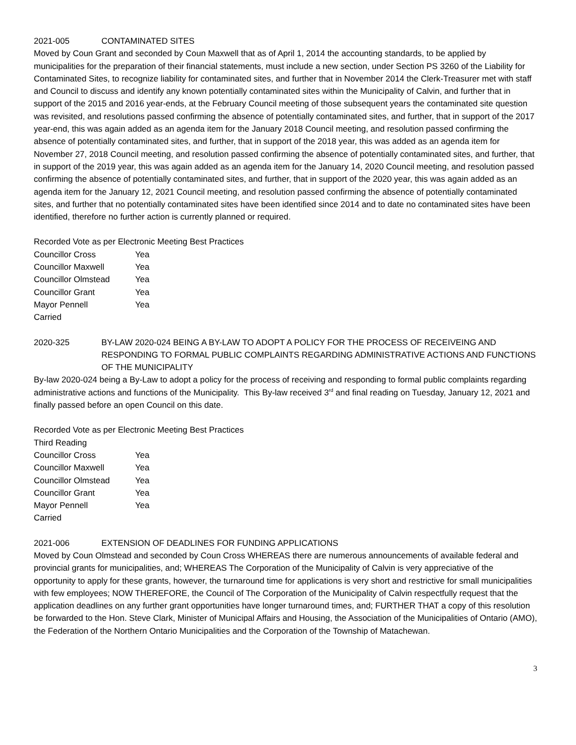2021-005 CONTAMINATED SITES
Moved by Coun Grant and seconded by Coun Maxwell that as of April 1, 2014 the accounting standards, to be applied by municipalities for the preparation of their financial statements, must include a new section, under Section PS 3260 of the Liability for Contaminated Sites, to recognize liability for contaminated sites, and further that in November 2014 the Clerk-Treasurer met with staff and Council to discuss and identify any known potentially contaminated sites within the Municipality of Calvin, and further that in support of the 2015 and 2016 year-ends, at the February Council meeting of those subsequent years the contaminated site question was revisited, and resolutions passed confirming the absence of potentially contaminated sites, and further, that in support of the 2017 year-end, this was again added as an agenda item for the January 2018 Council meeting, and resolution passed confirming the absence of potentially contaminated sites, and further, that in support of the 2018 year, this was added as an agenda item for November 27, 2018 Council meeting, and resolution passed confirming the absence of potentially contaminated sites, and further, that in support of the 2019 year, this was again added as an agenda item for the January 14, 2020 Council meeting, and resolution passed confirming the absence of potentially contaminated sites, and further, that in support of the 2020 year, this was again added as an agenda item for the January 12, 2021 Council meeting, and resolution passed confirming the absence of potentially contaminated sites, and further that no potentially contaminated sites have been identified since 2014 and to date no contaminated sites have been identified, therefore no further action is currently planned or required.
Recorded Vote as per Electronic Meeting Best Practices
Councillor Cross Yea
Councillor Maxwell Yea
Councillor Olmstead Yea
Councillor Grant Yea
Mayor Pennell Yea
Carried
2020-325 BY-LAW 2020-024 BEING A BY-LAW TO ADOPT A POLICY FOR THE PROCESS OF RECEIVEING AND RESPONDING TO FORMAL PUBLIC COMPLAINTS REGARDING ADMINISTRATIVE ACTIONS AND FUNCTIONS OF THE MUNICIPALITY
By-law 2020-024 being a By-Law to adopt a policy for the process of receiving and responding to formal public complaints regarding administrative actions and functions of the Municipality. This By-law received 3<sup>rd</sup> and final reading on Tuesday, January 12, 2021 and finally passed before an open Council on this date.
Recorded Vote as per Electronic Meeting Best Practices
Third Reading
Councillor Cross Yea
Councillor Maxwell Yea
Councillor Olmstead Yea
Councillor Grant Yea
Mayor Pennell Yea
Carried
2021-006 EXTENSION OF DEADLINES FOR FUNDING APPLICATIONS
Moved by Coun Olmstead and seconded by Coun Cross WHEREAS there are numerous announcements of available federal and provincial grants for municipalities, and; WHEREAS The Corporation of the Municipality of Calvin is very appreciative of the opportunity to apply for these grants, however, the turnaround time for applications is very short and restrictive for small municipalities with few employees; NOW THEREFORE, the Council of The Corporation of the Municipality of Calvin respectfully request that the application deadlines on any further grant opportunities have longer turnaround times, and; FURTHER THAT a copy of this resolution be forwarded to the Hon. Steve Clark, Minister of Municipal Affairs and Housing, the Association of the Municipalities of Ontario (AMO), the Federation of the Northern Ontario Municipalities and the Corporation of the Township of Matachewan.
3